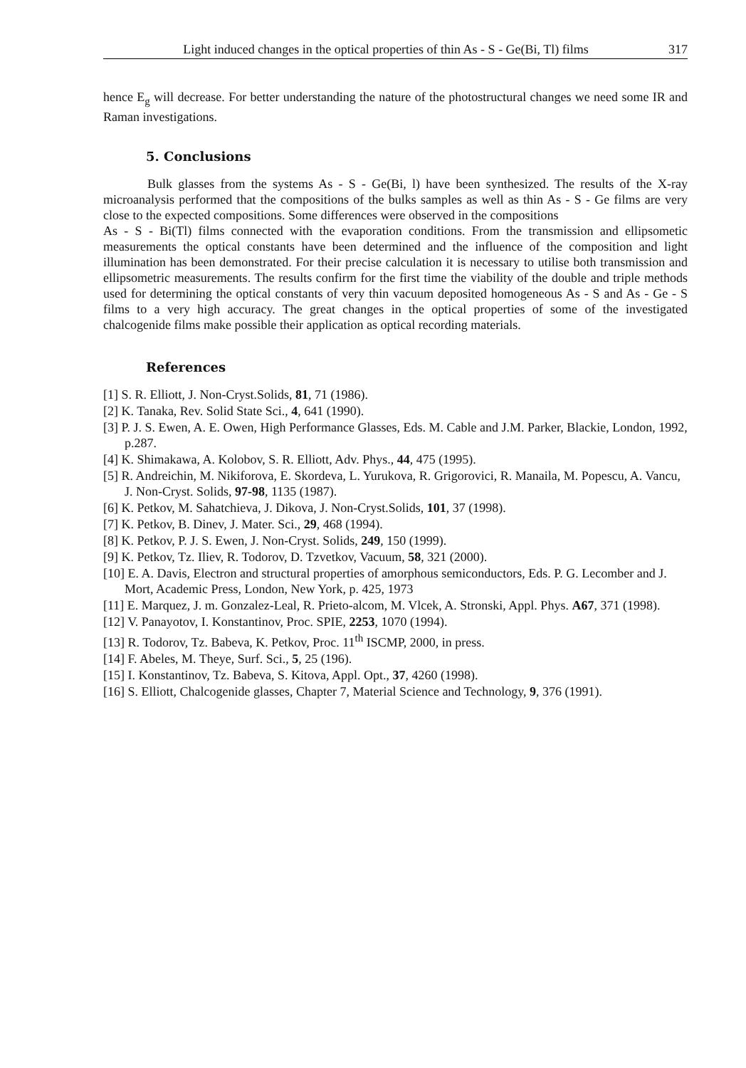Light induced changes in the optical properties of thin As - S - Ge(Bi, Tl) films 317
hence E<sub>g</sub> will decrease. For better understanding the nature of the photostructural changes we need some IR and Raman investigations.
5. Conclusions
Bulk glasses from the systems As - S - Ge(Bi, l) have been synthesized. The results of the X-ray microanalysis performed that the compositions of the bulks samples as well as thin As - S - Ge films are very close to the expected compositions. Some differences were observed in the compositions
As - S - Bi(Tl) films connected with the evaporation conditions. From the transmission and ellipsometic measurements the optical constants have been determined and the influence of the composition and light illumination has been demonstrated. For their precise calculation it is necessary to utilise both transmission and ellipsometric measurements. The results confirm for the first time the viability of the double and triple methods used for determining the optical constants of very thin vacuum deposited homogeneous As - S and As - Ge - S films to a very high accuracy. The great changes in the optical properties of some of the investigated chalcogenide films make possible their application as optical recording materials.
References
[1] S. R. Elliott, J. Non-Cryst.Solids, 81, 71 (1986).
[2] K. Tanaka, Rev. Solid State Sci., 4, 641 (1990).
[3] P. J. S. Ewen, A. E. Owen, High Performance Glasses, Eds. M. Cable and J.M. Parker, Blackie, London, 1992, p.287.
[4] K. Shimakawa, A. Kolobov, S. R. Elliott, Adv. Phys., 44, 475 (1995).
[5] R. Andreichin, M. Nikiforova, E. Skordeva, L. Yurukova, R. Grigorovici, R. Manaila, M. Popescu, A. Vancu, J. Non-Cryst. Solids, 97-98, 1135 (1987).
[6] K. Petkov, M. Sahatchieva, J. Dikova, J. Non-Cryst.Solids, 101, 37 (1998).
[7] K. Petkov, B. Dinev, J. Mater. Sci., 29, 468 (1994).
[8] K. Petkov, P. J. S. Ewen, J. Non-Cryst. Solids, 249, 150 (1999).
[9] K. Petkov, Tz. Iliev, R. Todorov, D. Tzvetkov, Vacuum, 58, 321 (2000).
[10] E. A. Davis, Electron and structural properties of amorphous semiconductors, Eds. P. G. Lecomber and J. Mort, Academic Press, London, New York, p. 425, 1973
[11] E. Marquez, J. m. Gonzalez-Leal, R. Prieto-alcom, M. Vlcek, A. Stronski, Appl. Phys. A67, 371 (1998).
[12] V. Panayotov, I. Konstantinov, Proc. SPIE, 2253, 1070 (1994).
[13] R. Todorov, Tz. Babeva, K. Petkov, Proc. 11<sup>th</sup> ISCMP, 2000, in press.
[14] F. Abeles, M. Theye, Surf. Sci., 5, 25 (196).
[15] I. Konstantinov, Tz. Babeva, S. Kitova, Appl. Opt., 37, 4260 (1998).
[16] S. Elliott, Chalcogenide glasses, Chapter 7, Material Science and Technology, 9, 376 (1991).